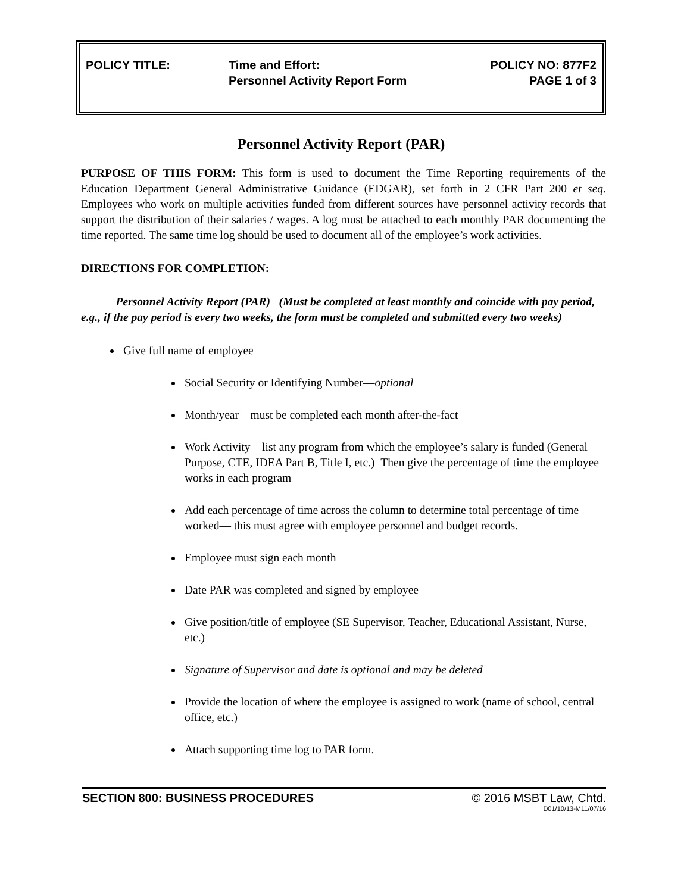POLICY TITLE: Time and Effort:
Personnel Activity Report Form
POLICY NO: 877F2
PAGE 1 of 3
Personnel Activity Report (PAR)
PURPOSE OF THIS FORM: This form is used to document the Time Reporting requirements of the Education Department General Administrative Guidance (EDGAR), set forth in 2 CFR Part 200 et seq. Employees who work on multiple activities funded from different sources have personnel activity records that support the distribution of their salaries / wages. A log must be attached to each monthly PAR documenting the time reported. The same time log should be used to document all of the employee’s work activities.
DIRECTIONS FOR COMPLETION:
Personnel Activity Report (PAR) (Must be completed at least monthly and coincide with pay period, e.g., if the pay period is every two weeks, the form must be completed and submitted every two weeks)
Give full name of employee
Social Security or Identifying Number—optional
Month/year—must be completed each month after-the-fact
Work Activity—list any program from which the employee’s salary is funded (General Purpose, CTE, IDEA Part B, Title I, etc.) Then give the percentage of time the employee works in each program
Add each percentage of time across the column to determine total percentage of time worked— this must agree with employee personnel and budget records.
Employee must sign each month
Date PAR was completed and signed by employee
Give position/title of employee (SE Supervisor, Teacher, Educational Assistant, Nurse, etc.)
Signature of Supervisor and date is optional and may be deleted
Provide the location of where the employee is assigned to work (name of school, central office, etc.)
Attach supporting time log to PAR form.
SECTION 800: BUSINESS PROCEDURES © 2016 MSBT Law, Chtd.
D01/10/13-M11/07/16